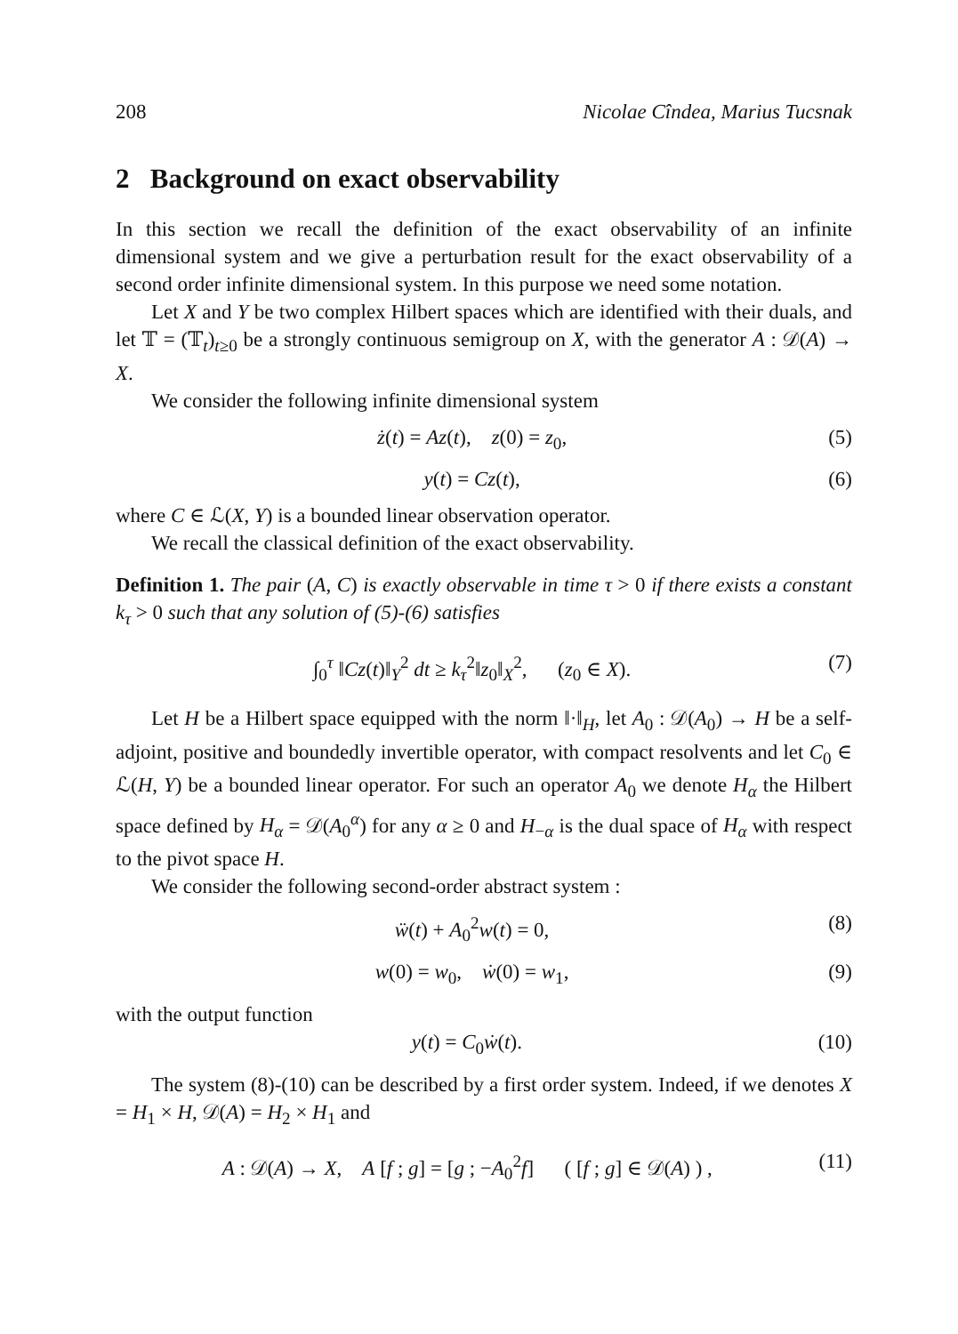208 Nicolae Cîndea, Marius Tucsnak
2 Background on exact observability
In this section we recall the definition of the exact observability of an infinite dimensional system and we give a perturbation result for the exact observability of a second order infinite dimensional system. In this purpose we need some notation.
Let X and Y be two complex Hilbert spaces which are identified with their duals, and let 𝕋 = (𝕋<sub>t</sub>)<sub>t≥0</sub> be a strongly continuous semigroup on X, with the generator A : 𝒟(A) → X.
We consider the following infinite dimensional system
ż(t) = Az(t), z(0) = z<sub>0</sub>, (5)
y(t) = Cz(t), (6)
where C ∈ ℒ(X, Y) is a bounded linear observation operator.
We recall the classical definition of the exact observability.
Definition 1. The pair (A, C) is exactly observable in time τ > 0 if there exists a constant k<sub>τ</sub> > 0 such that any solution of (5)-(6) satisfies
∫<sub>0</sub><sup>τ</sup> ‖Cz(t)‖<sub>Y</sub><sup>2</sup> dt ≥ k<sub>τ</sub><sup>2</sup>‖z<sub>0</sub>‖<sub>X</sub><sup>2</sup>, (z<sub>0</sub> ∈ X). (7)
Let H be a Hilbert space equipped with the norm ‖·‖<sub>H</sub>, let A<sub>0</sub> : 𝒟(A<sub>0</sub>) → H be a self-adjoint, positive and boundedly invertible operator, with compact resolvents and let C<sub>0</sub> ∈ ℒ(H, Y) be a bounded linear operator. For such an operator A<sub>0</sub> we denote H<sub>α</sub> the Hilbert space defined by H<sub>α</sub> = 𝒟(A<sub>0</sub><sup>α</sup>) for any α ≥ 0 and H<sub>−α</sub> is the dual space of H<sub>α</sub> with respect to the pivot space H.
We consider the following second-order abstract system :
ẅ(t) + A<sub>0</sub><sup>2</sup>w(t) = 0, (8)
w(0) = w<sub>0</sub>, ẇ(0) = w<sub>1</sub>, (9)
with the output function
y(t) = C<sub>0</sub>ẇ(t). (10)
The system (8)-(10) can be described by a first order system. Indeed, if we denotes X = H<sub>1</sub> × H, 𝒟(A) = H<sub>2</sub> × H<sub>1</sub> and
A : 𝒟(A) → X, A [f ; g] = [g ; −A<sub>0</sub><sup>2</sup>f] ( [f ; g] ∈ 𝒟(A) ) , (11)